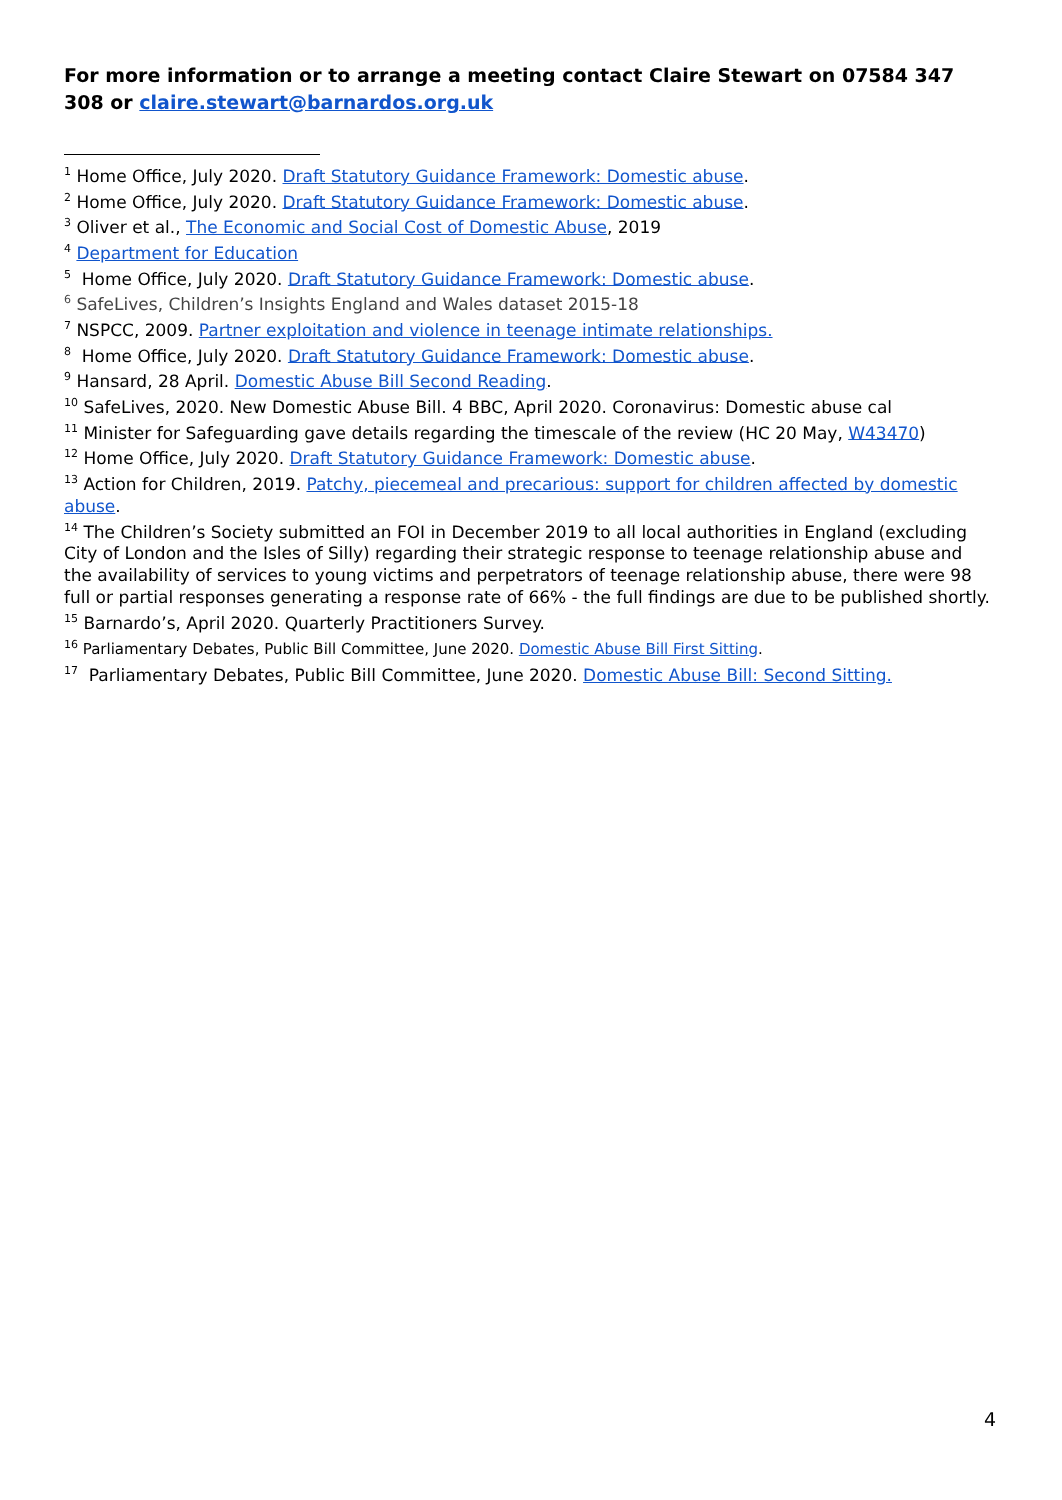For more information or to arrange a meeting contact Claire Stewart on 07584 347 308 or claire.stewart@barnardos.org.uk
<sup>1</sup> Home Office, July 2020. Draft Statutory Guidance Framework: Domestic abuse.
<sup>2</sup> Home Office, July 2020. Draft Statutory Guidance Framework: Domestic abuse.
<sup>3</sup> Oliver et al., The Economic and Social Cost of Domestic Abuse, 2019
<sup>4</sup> Department for Education
<sup>5</sup> Home Office, July 2020. Draft Statutory Guidance Framework: Domestic abuse.
<sup>6</sup> SafeLives, Children’s Insights England and Wales dataset 2015-18
<sup>7</sup> NSPCC, 2009. Partner exploitation and violence in teenage intimate relationships.
<sup>8</sup> Home Office, July 2020. Draft Statutory Guidance Framework: Domestic abuse.
<sup>9</sup> Hansard, 28 April. Domestic Abuse Bill Second Reading.
<sup>10</sup> SafeLives, 2020. New Domestic Abuse Bill. 4 BBC, April 2020. Coronavirus: Domestic abuse cal
<sup>11</sup> Minister for Safeguarding gave details regarding the timescale of the review (HC 20 May, W43470)
<sup>12</sup> Home Office, July 2020. Draft Statutory Guidance Framework: Domestic abuse.
<sup>13</sup> Action for Children, 2019. Patchy, piecemeal and precarious: support for children affected by domestic abuse.
<sup>14</sup> The Children’s Society submitted an FOI in December 2019 to all local authorities in England (excluding City of London and the Isles of Silly) regarding their strategic response to teenage relationship abuse and the availability of services to young victims and perpetrators of teenage relationship abuse, there were 98 full or partial responses generating a response rate of 66% - the full findings are due to be published shortly.
<sup>15</sup> Barnardo’s, April 2020. Quarterly Practitioners Survey.
<sup>16</sup> Parliamentary Debates, Public Bill Committee, June 2020. Domestic Abuse Bill First Sitting.
<sup>17</sup> Parliamentary Debates, Public Bill Committee, June 2020. Domestic Abuse Bill: Second Sitting.
4